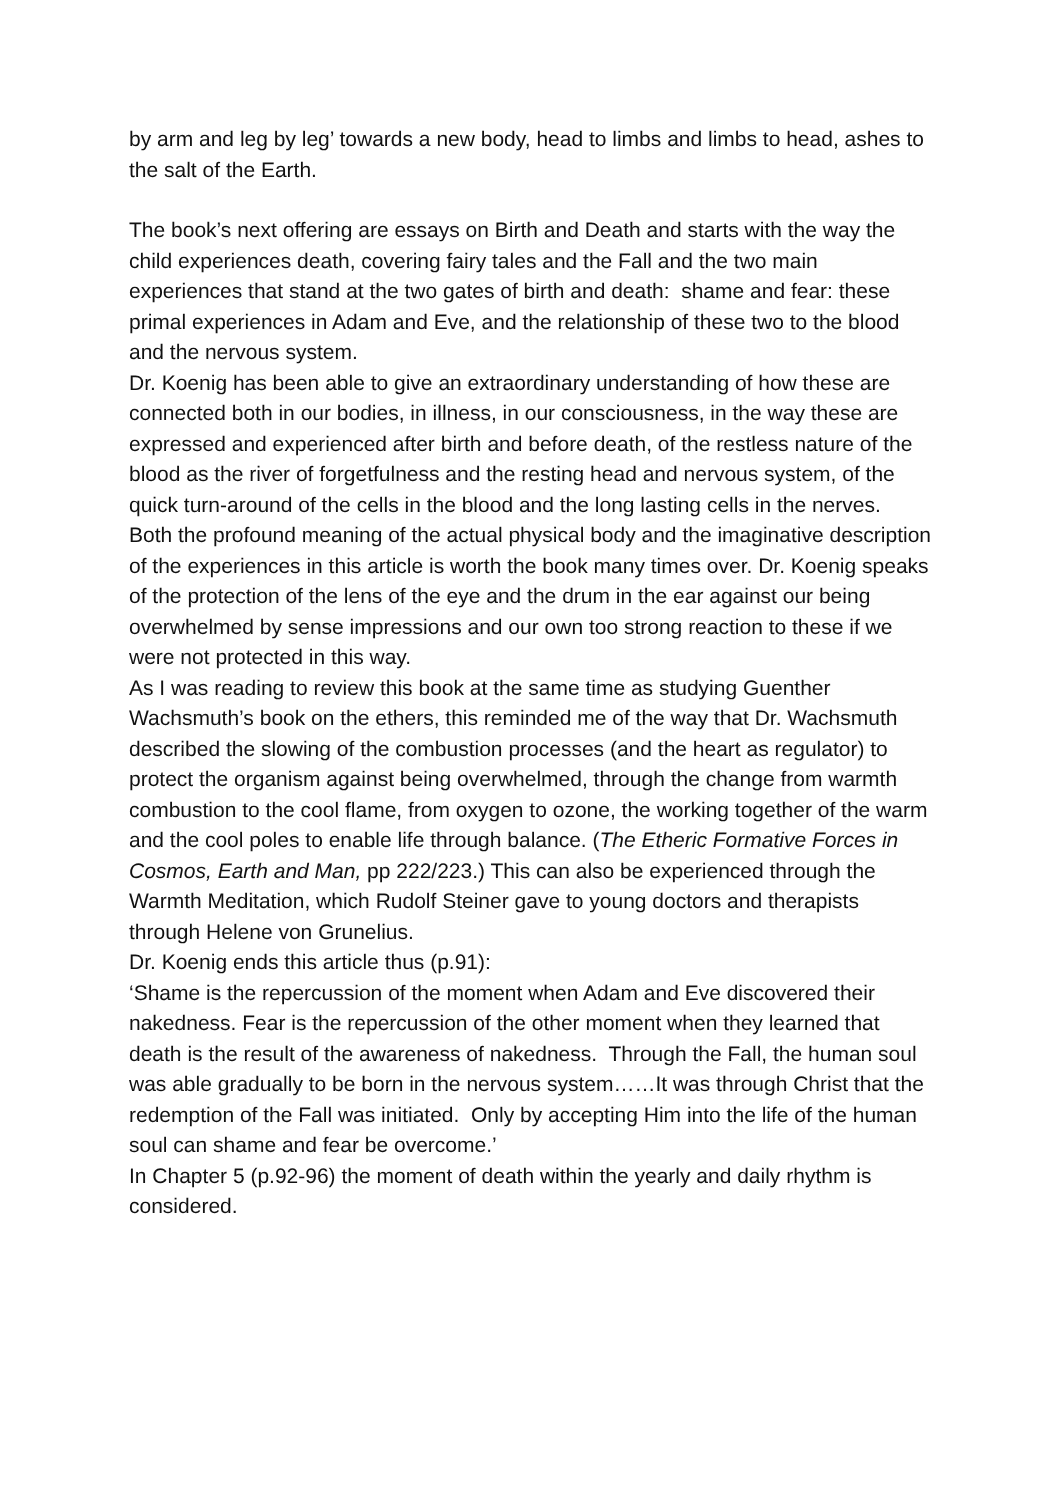by arm and leg by leg’ towards a new body, head to limbs and limbs to head, ashes to the salt of the Earth.
The book’s next offering are essays on Birth and Death and starts with the way the child experiences death, covering fairy tales and the Fall and the two main experiences that stand at the two gates of birth and death: shame and fear: these primal experiences in Adam and Eve, and the relationship of these two to the blood and the nervous system.
Dr. Koenig has been able to give an extraordinary understanding of how these are connected both in our bodies, in illness, in our consciousness, in the way these are expressed and experienced after birth and before death, of the restless nature of the blood as the river of forgetfulness and the resting head and nervous system, of the quick turn-around of the cells in the blood and the long lasting cells in the nerves.
Both the profound meaning of the actual physical body and the imaginative description of the experiences in this article is worth the book many times over. Dr. Koenig speaks of the protection of the lens of the eye and the drum in the ear against our being overwhelmed by sense impressions and our own too strong reaction to these if we were not protected in this way.
As I was reading to review this book at the same time as studying Guenther Wachsmuth’s book on the ethers, this reminded me of the way that Dr. Wachsmuth described the slowing of the combustion processes (and the heart as regulator) to protect the organism against being overwhelmed, through the change from warmth combustion to the cool flame, from oxygen to ozone, the working together of the warm and the cool poles to enable life through balance. (The Etheric Formative Forces in Cosmos, Earth and Man, pp 222/223.) This can also be experienced through the Warmth Meditation, which Rudolf Steiner gave to young doctors and therapists through Helene von Grunelius.
Dr. Koenig ends this article thus (p.91):
‘Shame is the repercussion of the moment when Adam and Eve discovered their nakedness. Fear is the repercussion of the other moment when they learned that death is the result of the awareness of nakedness. Through the Fall, the human soul was able gradually to be born in the nervous system……It was through Christ that the redemption of the Fall was initiated. Only by accepting Him into the life of the human soul can shame and fear be overcome.’
In Chapter 5 (p.92-96) the moment of death within the yearly and daily rhythm is considered.